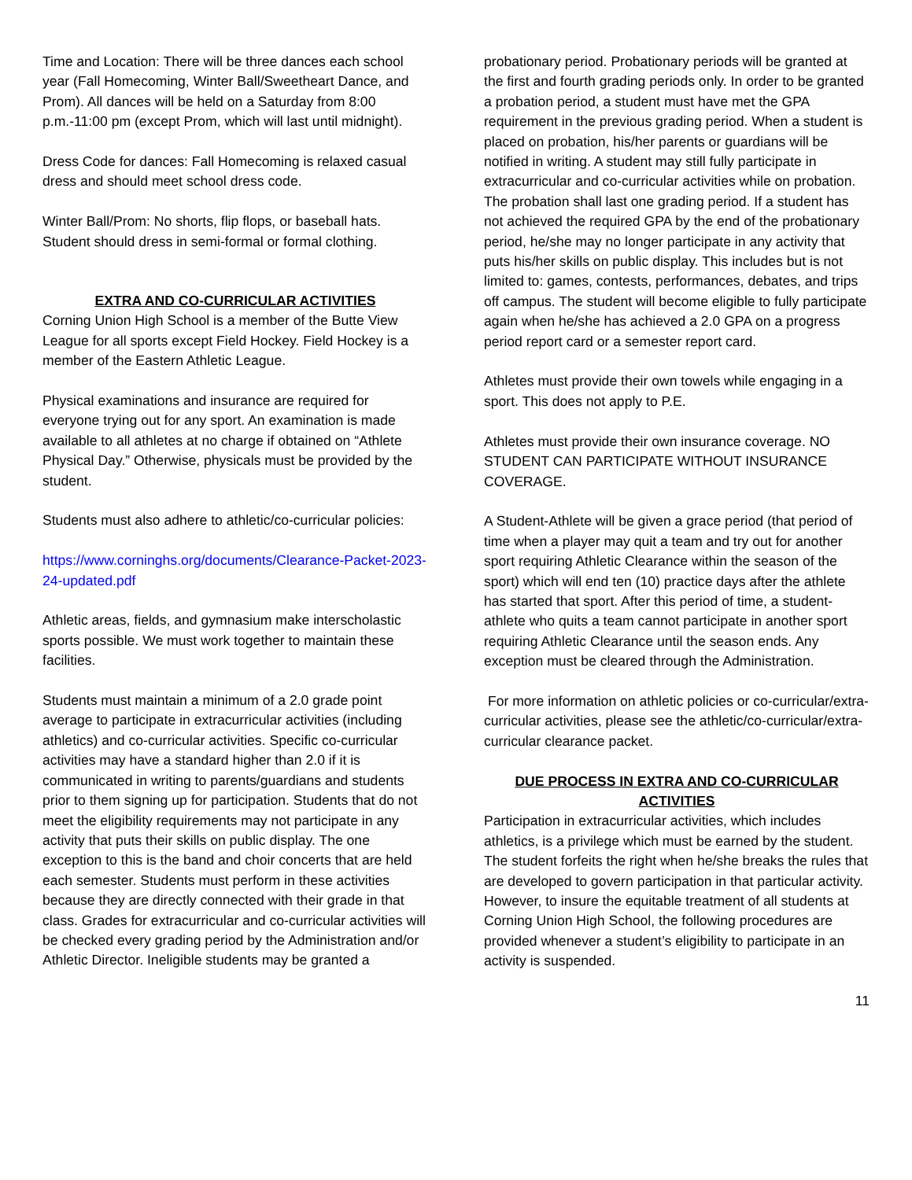Time and Location: There will be three dances each school year (Fall Homecoming, Winter Ball/Sweetheart Dance, and Prom). All dances will be held on a Saturday from 8:00 p.m.-11:00 pm (except Prom, which will last until midnight).
Dress Code for dances: Fall Homecoming is relaxed casual dress and should meet school dress code.
Winter Ball/Prom: No shorts, flip flops, or baseball hats. Student should dress in semi-formal or formal clothing.
EXTRA AND CO-CURRICULAR ACTIVITIES
Corning Union High School is a member of the Butte View League for all sports except Field Hockey. Field Hockey is a member of the Eastern Athletic League.
Physical examinations and insurance are required for everyone trying out for any sport. An examination is made available to all athletes at no charge if obtained on “Athlete Physical Day.” Otherwise, physicals must be provided by the student.
Students must also adhere to athletic/co-curricular policies:
https://www.corninghs.org/documents/Clearance-Packet-2023-24-updated.pdf
Athletic areas, fields, and gymnasium make interscholastic sports possible. We must work together to maintain these facilities.
Students must maintain a minimum of a 2.0 grade point average to participate in extracurricular activities (including athletics) and co-curricular activities. Specific co-curricular activities may have a standard higher than 2.0 if it is communicated in writing to parents/guardians and students prior to them signing up for participation. Students that do not meet the eligibility requirements may not participate in any activity that puts their skills on public display. The one exception to this is the band and choir concerts that are held each semester. Students must perform in these activities because they are directly connected with their grade in that class. Grades for extracurricular and co-curricular activities will be checked every grading period by the Administration and/or Athletic Director. Ineligible students may be granted a
probationary period. Probationary periods will be granted at the first and fourth grading periods only. In order to be granted a probation period, a student must have met the GPA requirement in the previous grading period. When a student is placed on probation, his/her parents or guardians will be notified in writing. A student may still fully participate in extracurricular and co-curricular activities while on probation. The probation shall last one grading period. If a student has not achieved the required GPA by the end of the probationary period, he/she may no longer participate in any activity that puts his/her skills on public display. This includes but is not limited to: games, contests, performances, debates, and trips off campus. The student will become eligible to fully participate again when he/she has achieved a 2.0 GPA on a progress period report card or a semester report card.
Athletes must provide their own towels while engaging in a sport. This does not apply to P.E.
Athletes must provide their own insurance coverage. NO STUDENT CAN PARTICIPATE WITHOUT INSURANCE COVERAGE.
A Student-Athlete will be given a grace period (that period of time when a player may quit a team and try out for another sport requiring Athletic Clearance within the season of the sport) which will end ten (10) practice days after the athlete has started that sport. After this period of time, a student-athlete who quits a team cannot participate in another sport requiring Athletic Clearance until the season ends. Any exception must be cleared through the Administration.
For more information on athletic policies or co-curricular/extra-curricular activities, please see the athletic/co-curricular/extra-curricular clearance packet.
DUE PROCESS IN EXTRA AND CO-CURRICULAR ACTIVITIES
Participation in extracurricular activities, which includes athletics, is a privilege which must be earned by the student. The student forfeits the right when he/she breaks the rules that are developed to govern participation in that particular activity.
However, to insure the equitable treatment of all students at Corning Union High School, the following procedures are provided whenever a student’s eligibility to participate in an activity is suspended.
11